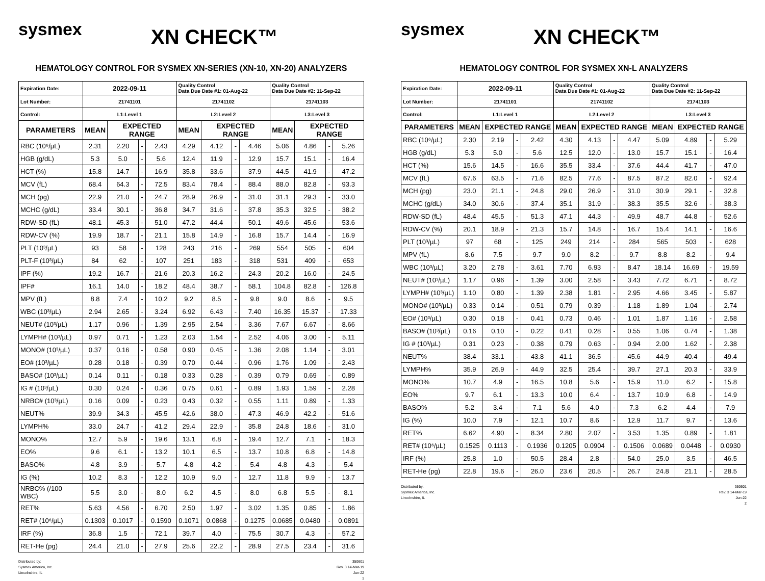sysmex
XN CHECK™
HEMATOLOGY CONTROL FOR SYSMEX XN-SERIES (XN-10, XN-20) ANALYZERS
| Expiration Date: | 2022-09-11 | | | | Quality Control Data Due Date #1: 01-Aug-22 | | | | Quality Control Data Due Date #2: 11-Sep-22 | | | |
| Lot Number: | 21741101 | | | | 21741102 | | | | 21741103 | | | |
| Control: | L1:Level 1 | | | | L2:Level 2 | | | | L3:Level 3 | | | |
| PARAMETERS | MEAN | EXPECTED RANGE | | | MEAN | EXPECTED RANGE | | | MEAN | EXPECTED RANGE | | |
| RBC (10⁶/µL) | 2.31 | 2.20 | - | 2.43 | 4.29 | 4.12 | - | 4.46 | 5.06 | 4.86 | - | 5.26 |
| HGB (g/dL) | 5.3 | 5.0 | - | 5.6 | 12.4 | 11.9 | - | 12.9 | 15.7 | 15.1 | - | 16.4 |
| HCT (%) | 15.8 | 14.7 | - | 16.9 | 35.8 | 33.6 | - | 37.9 | 44.5 | 41.9 | - | 47.2 |
| MCV (fL) | 68.4 | 64.3 | - | 72.5 | 83.4 | 78.4 | - | 88.4 | 88.0 | 82.8 | - | 93.3 |
| MCH (pg) | 22.9 | 21.0 | - | 24.7 | 28.9 | 26.9 | - | 31.0 | 31.1 | 29.3 | - | 33.0 |
| MCHC (g/dL) | 33.4 | 30.1 | - | 36.8 | 34.7 | 31.6 | - | 37.8 | 35.3 | 32.5 | - | 38.2 |
| RDW-SD (fL) | 48.1 | 45.3 | - | 51.0 | 47.2 | 44.4 | - | 50.1 | 49.6 | 45.6 | - | 53.6 |
| RDW-CV (%) | 19.9 | 18.7 | - | 21.1 | 15.8 | 14.9 | - | 16.8 | 15.7 | 14.4 | - | 16.9 |
| PLT (10³/µL) | 93 | 58 | - | 128 | 243 | 216 | - | 269 | 554 | 505 | - | 604 |
| PLT-F (10³/µL) | 84 | 62 | - | 107 | 251 | 183 | - | 318 | 531 | 409 | - | 653 |
| IPF (%) | 19.2 | 16.7 | - | 21.6 | 20.3 | 16.2 | - | 24.3 | 20.2 | 16.0 | - | 24.5 |
| IPF# | 16.1 | 14.0 | - | 18.2 | 48.4 | 38.7 | - | 58.1 | 104.8 | 82.8 | - | 126.8 |
| MPV (fL) | 8.8 | 7.4 | - | 10.2 | 9.2 | 8.5 | - | 9.8 | 9.0 | 8.6 | - | 9.5 |
| WBC (10³/µL) | 2.94 | 2.65 | - | 3.24 | 6.92 | 6.43 | - | 7.40 | 16.35 | 15.37 | - | 17.33 |
| NEUT# (10³/µL) | 1.17 | 0.96 | - | 1.39 | 2.95 | 2.54 | - | 3.36 | 7.67 | 6.67 | - | 8.66 |
| LYMPH# (10³/µL) | 0.97 | 0.71 | - | 1.23 | 2.03 | 1.54 | - | 2.52 | 4.06 | 3.00 | - | 5.11 |
| MONO# (10³/µL) | 0.37 | 0.16 | - | 0.58 | 0.90 | 0.45 | - | 1.36 | 2.08 | 1.14 | - | 3.01 |
| EO# (10³/µL) | 0.28 | 0.18 | - | 0.39 | 0.70 | 0.44 | - | 0.96 | 1.76 | 1.09 | - | 2.43 |
| BASO# (10³/µL) | 0.14 | 0.11 | - | 0.18 | 0.33 | 0.28 | - | 0.39 | 0.79 | 0.69 | - | 0.89 |
| IG # (10³/µL) | 0.30 | 0.24 | - | 0.36 | 0.75 | 0.61 | - | 0.89 | 1.93 | 1.59 | - | 2.28 |
| NRBC# (10³/µL) | 0.16 | 0.09 | - | 0.23 | 0.43 | 0.32 | - | 0.55 | 1.11 | 0.89 | - | 1.33 |
| NEUT% | 39.9 | 34.3 | - | 45.5 | 42.6 | 38.0 | - | 47.3 | 46.9 | 42.2 | - | 51.6 |
| LYMPH% | 33.0 | 24.7 | - | 41.2 | 29.4 | 22.9 | - | 35.8 | 24.8 | 18.6 | - | 31.0 |
| MONO% | 12.7 | 5.9 | - | 19.6 | 13.1 | 6.8 | - | 19.4 | 12.7 | 7.1 | - | 18.3 |
| EO% | 9.6 | 6.1 | - | 13.2 | 10.1 | 6.5 | - | 13.7 | 10.8 | 6.8 | - | 14.8 |
| BASO% | 4.8 | 3.9 | - | 5.7 | 4.8 | 4.2 | - | 5.4 | 4.8 | 4.3 | - | 5.4 |
| IG (%) | 10.2 | 8.3 | - | 12.2 | 10.9 | 9.0 | - | 12.7 | 11.8 | 9.9 | - | 13.7 |
| NRBC% (/100 WBC) | 5.5 | 3.0 | - | 8.0 | 6.2 | 4.5 | - | 8.0 | 6.8 | 5.5 | - | 8.1 |
| RET% | 5.63 | 4.56 | - | 6.70 | 2.50 | 1.97 | - | 3.02 | 1.35 | 0.85 | - | 1.86 |
| RET# (10⁶/µL) | 0.1303 | 0.1017 | - | 0.1590 | 0.1071 | 0.0868 | - | 0.1275 | 0.0685 | 0.0480 | - | 0.0891 |
| IRF (%) | 36.8 | 1.5 | - | 72.1 | 39.7 | 4.0 | - | 75.5 | 30.7 | 4.3 | - | 57.2 |
| RET-He (pg) | 24.4 | 21.0 | - | 27.9 | 25.6 | 22.2 | - | 28.9 | 27.5 | 23.4 | - | 31.6 |
Distributed by:
Sysmex America, Inc.
Lincolnshire, IL
350601
Rev. 3 14-Mar-19
Jun-22
1
sysmex
XN CHECK™
HEMATOLOGY CONTROL FOR SYSMEX XN-L ANALYZERS
| Expiration Date: | 2022-09-11 | | | | Quality Control Data Due Date #1: 01-Aug-22 | | | | Quality Control Data Due Date #2: 11-Sep-22 | | | |
| Lot Number: | 21741101 | | | | 21741102 | | | | 21741103 | | | |
| Control: | L1:Level 1 | | | | L2:Level 2 | | | | L3:Level 3 | | | |
| PARAMETERS | MEAN | EXPECTED RANGE | | | MEAN | EXPECTED RANGE | | | MEAN | EXPECTED RANGE | | |
| RBC (10⁶/µL) | 2.30 | 2.19 | - | 2.42 | 4.30 | 4.13 | - | 4.47 | 5.09 | 4.89 | - | 5.29 |
| HGB (g/dL) | 5.3 | 5.0 | - | 5.6 | 12.5 | 12.0 | - | 13.0 | 15.7 | 15.1 | - | 16.4 |
| HCT (%) | 15.6 | 14.5 | - | 16.6 | 35.5 | 33.4 | - | 37.6 | 44.4 | 41.7 | - | 47.0 |
| MCV (fL) | 67.6 | 63.5 | - | 71.6 | 82.5 | 77.6 | - | 87.5 | 87.2 | 82.0 | - | 92.4 |
| MCH (pg) | 23.0 | 21.1 | - | 24.8 | 29.0 | 26.9 | - | 31.0 | 30.9 | 29.1 | - | 32.8 |
| MCHC (g/dL) | 34.0 | 30.6 | - | 37.4 | 35.1 | 31.9 | - | 38.3 | 35.5 | 32.6 | - | 38.3 |
| RDW-SD (fL) | 48.4 | 45.5 | - | 51.3 | 47.1 | 44.3 | - | 49.9 | 48.7 | 44.8 | - | 52.6 |
| RDW-CV (%) | 20.1 | 18.9 | - | 21.3 | 15.7 | 14.8 | - | 16.7 | 15.4 | 14.1 | - | 16.6 |
| PLT (10³/µL) | 97 | 68 | - | 125 | 249 | 214 | - | 284 | 565 | 503 | - | 628 |
| MPV (fL) | 8.6 | 7.5 | - | 9.7 | 9.0 | 8.2 | - | 9.7 | 8.8 | 8.2 | - | 9.4 |
| WBC (10³/µL) | 3.20 | 2.78 | - | 3.61 | 7.70 | 6.93 | - | 8.47 | 18.14 | 16.69 | - | 19.59 |
| NEUT# (10³/µL) | 1.17 | 0.96 | - | 1.39 | 3.00 | 2.58 | - | 3.43 | 7.72 | 6.71 | - | 8.72 |
| LYMPH# (10³/µL) | 1.10 | 0.80 | - | 1.39 | 2.38 | 1.81 | - | 2.95 | 4.66 | 3.45 | - | 5.87 |
| MONO# (10³/µL) | 0.33 | 0.14 | - | 0.51 | 0.79 | 0.39 | - | 1.18 | 1.89 | 1.04 | - | 2.74 |
| EO# (10³/µL) | 0.30 | 0.18 | - | 0.41 | 0.73 | 0.46 | - | 1.01 | 1.87 | 1.16 | - | 2.58 |
| BASO# (10³/µL) | 0.16 | 0.10 | - | 0.22 | 0.41 | 0.28 | - | 0.55 | 1.06 | 0.74 | - | 1.38 |
| IG # (10³/µL) | 0.31 | 0.23 | - | 0.38 | 0.79 | 0.63 | - | 0.94 | 2.00 | 1.62 | - | 2.38 |
| NEUT% | 38.4 | 33.1 | - | 43.8 | 41.1 | 36.5 | - | 45.6 | 44.9 | 40.4 | - | 49.4 |
| LYMPH% | 35.9 | 26.9 | - | 44.9 | 32.5 | 25.4 | - | 39.7 | 27.1 | 20.3 | - | 33.9 |
| MONO% | 10.7 | 4.9 | - | 16.5 | 10.8 | 5.6 | - | 15.9 | 11.0 | 6.2 | - | 15.8 |
| EO% | 9.7 | 6.1 | - | 13.3 | 10.0 | 6.4 | - | 13.7 | 10.9 | 6.8 | - | 14.9 |
| BASO% | 5.2 | 3.4 | - | 7.1 | 5.6 | 4.0 | - | 7.3 | 6.2 | 4.4 | - | 7.9 |
| IG (%) | 10.0 | 7.9 | - | 12.1 | 10.7 | 8.6 | - | 12.9 | 11.7 | 9.7 | - | 13.6 |
| RET% | 6.62 | 4.90 | - | 8.34 | 2.80 | 2.07 | - | 3.53 | 1.35 | 0.89 | - | 1.81 |
| RET# (10⁶/µL) | 0.1525 | 0.1113 | - | 0.1936 | 0.1205 | 0.0904 | - | 0.1506 | 0.0689 | 0.0448 | - | 0.0930 |
| IRF (%) | 25.8 | 1.0 | - | 50.5 | 28.4 | 2.8 | - | 54.0 | 25.0 | 3.5 | - | 46.5 |
| RET-He (pg) | 22.8 | 19.6 | - | 26.0 | 23.6 | 20.5 | - | 26.7 | 24.8 | 21.1 | - | 28.5 |
Distributed by:
Sysmex America, Inc.
Lincolnshire, IL
350601
Rev. 3 14-Mar-19
Jun-22
2